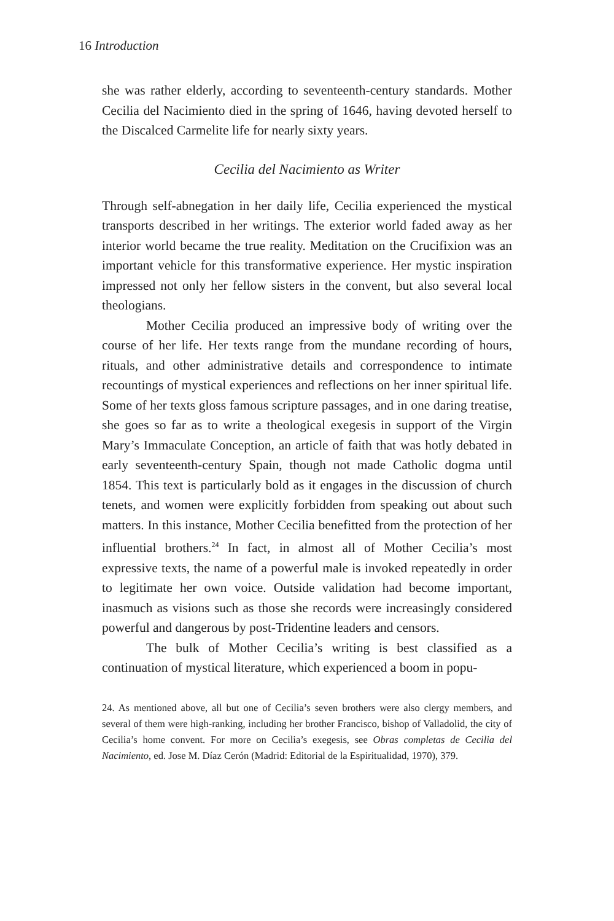16 Introduction
she was rather elderly, according to seventeenth-century standards. Mother Cecilia del Nacimiento died in the spring of 1646, having devoted herself to the Discalced Carmelite life for nearly sixty years.
Cecilia del Nacimiento as Writer
Through self-abnegation in her daily life, Cecilia experienced the mystical transports described in her writings. The exterior world faded away as her interior world became the true reality. Meditation on the Crucifixion was an important vehicle for this transformative experience. Her mystic inspiration impressed not only her fellow sisters in the convent, but also several local theologians.
Mother Cecilia produced an impressive body of writing over the course of her life. Her texts range from the mundane recording of hours, rituals, and other administrative details and correspondence to intimate recountings of mystical experiences and reflections on her inner spiritual life. Some of her texts gloss famous scripture passages, and in one daring treatise, she goes so far as to write a theological exegesis in support of the Virgin Mary’s Immaculate Conception, an article of faith that was hotly debated in early seventeenth-century Spain, though not made Catholic dogma until 1854. This text is particularly bold as it engages in the discussion of church tenets, and women were explicitly forbidden from speaking out about such matters. In this instance, Mother Cecilia benefitted from the protection of her influential brothers.<sup>24</sup> In fact, in almost all of Mother Cecilia’s most expressive texts, the name of a powerful male is invoked repeatedly in order to legitimate her own voice. Outside validation had become important, inasmuch as visions such as those she records were increasingly considered powerful and dangerous by post-Tridentine leaders and censors.
The bulk of Mother Cecilia’s writing is best classified as a continuation of mystical literature, which experienced a boom in popu-
24. As mentioned above, all but one of Cecilia’s seven brothers were also clergy members, and several of them were high-ranking, including her brother Francisco, bishop of Valladolid, the city of Cecilia’s home convent. For more on Cecilia’s exegesis, see Obras completas de Cecilia del Nacimiento, ed. Jose M. Díaz Cerón (Madrid: Editorial de la Espiritualidad, 1970), 379.